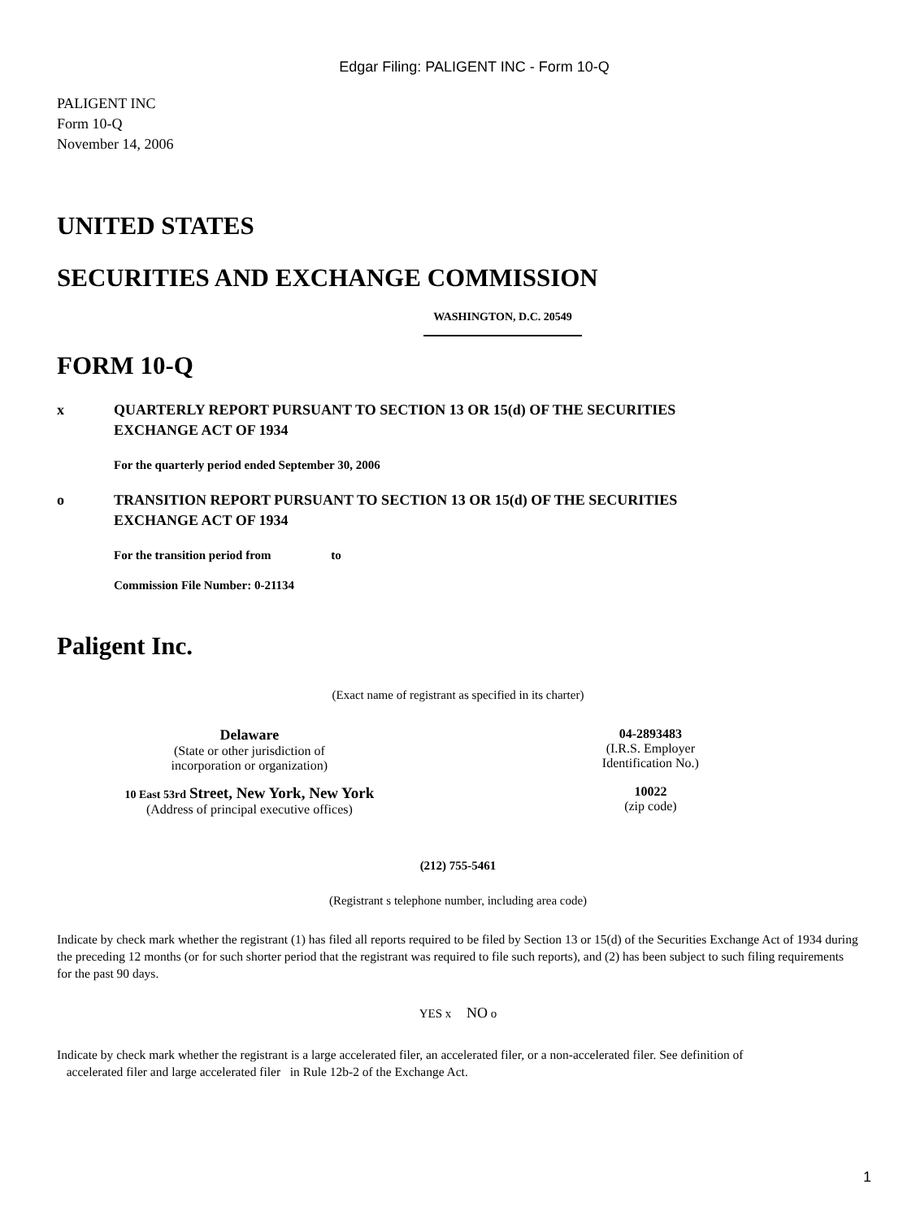Edgar Filing: PALIGENT INC - Form 10-Q
PALIGENT INC
Form 10-Q
November 14, 2006
UNITED STATES
SECURITIES AND EXCHANGE COMMISSION
WASHINGTON, D.C. 20549
FORM 10-Q
x QUARTERLY REPORT PURSUANT TO SECTION 13 OR 15(d) OF THE SECURITIES
EXCHANGE ACT OF 1934
For the quarterly period ended September 30, 2006
o TRANSITION REPORT PURSUANT TO SECTION 13 OR 15(d) OF THE SECURITIES
EXCHANGE ACT OF 1934
For the transition period from to
Commission File Number: 0-21134
Paligent Inc.
(Exact name of registrant as specified in its charter)
| Delaware (State or other jurisdiction of incorporation or organization) | 04-2893483 (I.R.S. Employer Identification No.) |
| 10 East 53rd Street, New York, New York (Address of principal executive offices) | 10022 (zip code) |
(212) 755-5461
(Registrant s telephone number, including area code)
Indicate by check mark whether the registrant (1) has filed all reports required to be filed by Section 13 or 15(d) of the Securities Exchange Act of 1934 during the preceding 12 months (or for such shorter period that the registrant was required to file such reports), and (2) has been subject to such filing requirements for the past 90 days.
YES x NO o
Indicate by check mark whether the registrant is a large accelerated filer, an accelerated filer, or a non-accelerated filer. See definition of
accelerated filer and large accelerated filer in Rule 12b-2 of the Exchange Act.
1